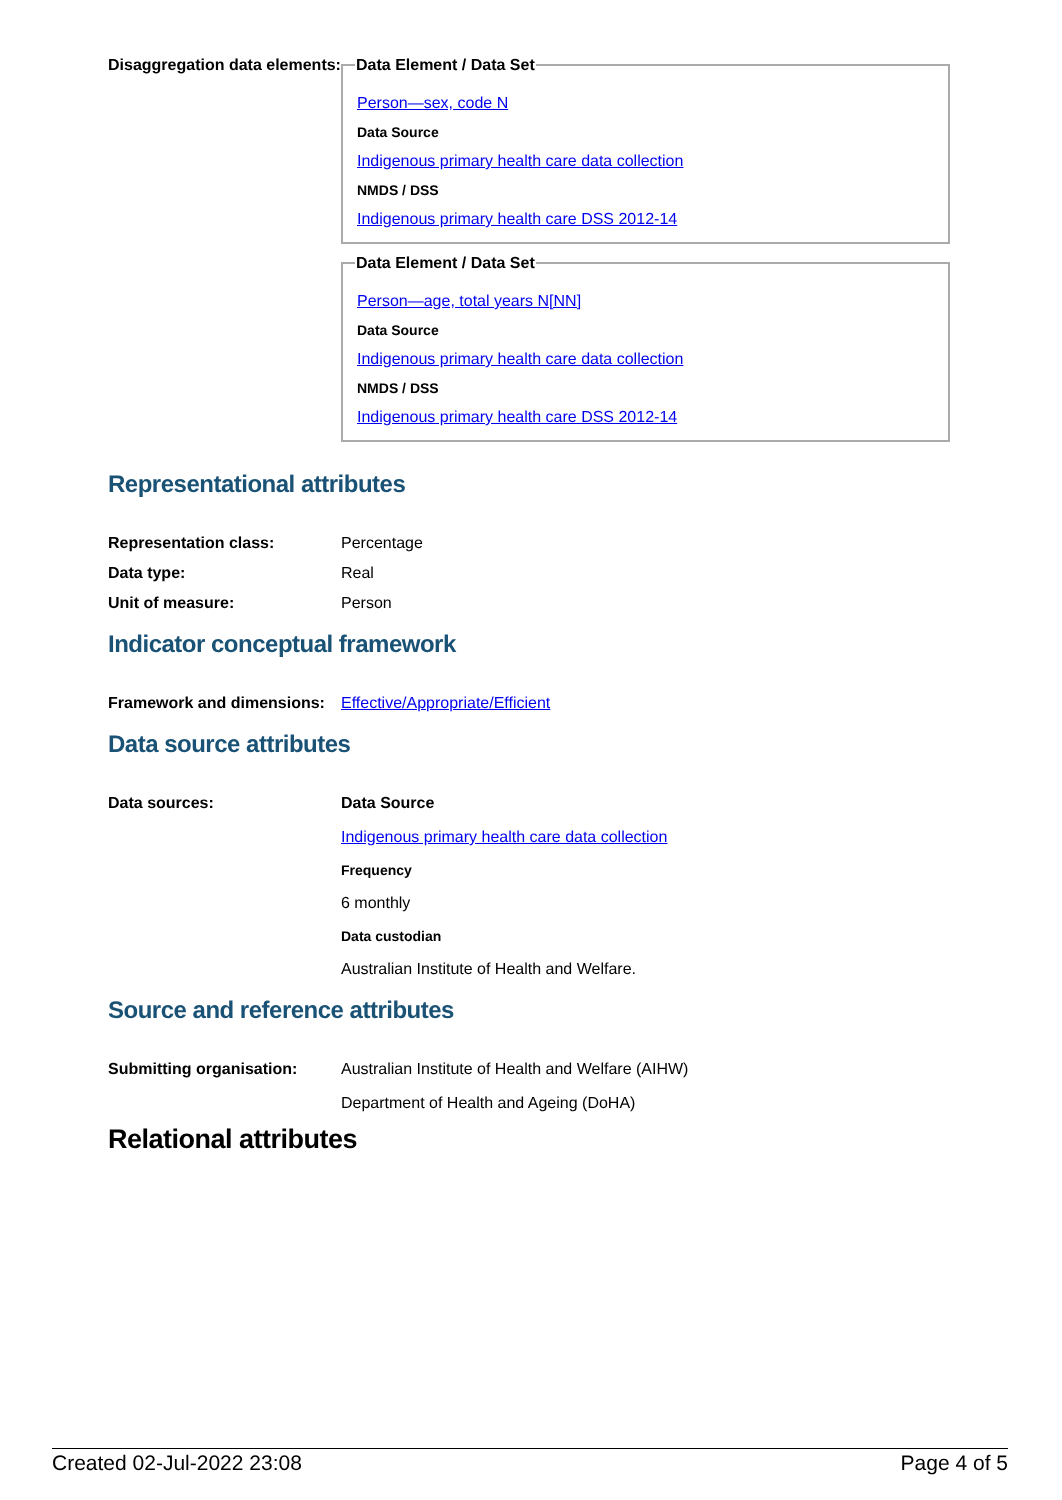Disaggregation data elements:
Data Element / Data Set
Person—sex, code N
Data Source
Indigenous primary health care data collection
NMDS / DSS
Indigenous primary health care DSS 2012-14
Data Element / Data Set
Person—age, total years N[NN]
Data Source
Indigenous primary health care data collection
NMDS / DSS
Indigenous primary health care DSS 2012-14
Representational attributes
Representation class: Percentage
Data type: Real
Unit of measure: Person
Indicator conceptual framework
Framework and dimensions:
Effective/Appropriate/Efficient
Data source attributes
Data sources: Data Source
Indigenous primary health care data collection
Frequency
6 monthly
Data custodian
Australian Institute of Health and Welfare.
Source and reference attributes
Submitting organisation: Australian Institute of Health and Welfare (AIHW)
Department of Health and Ageing (DoHA)
Relational attributes
Created 02-Jul-2022 23:08 Page 4 of 5